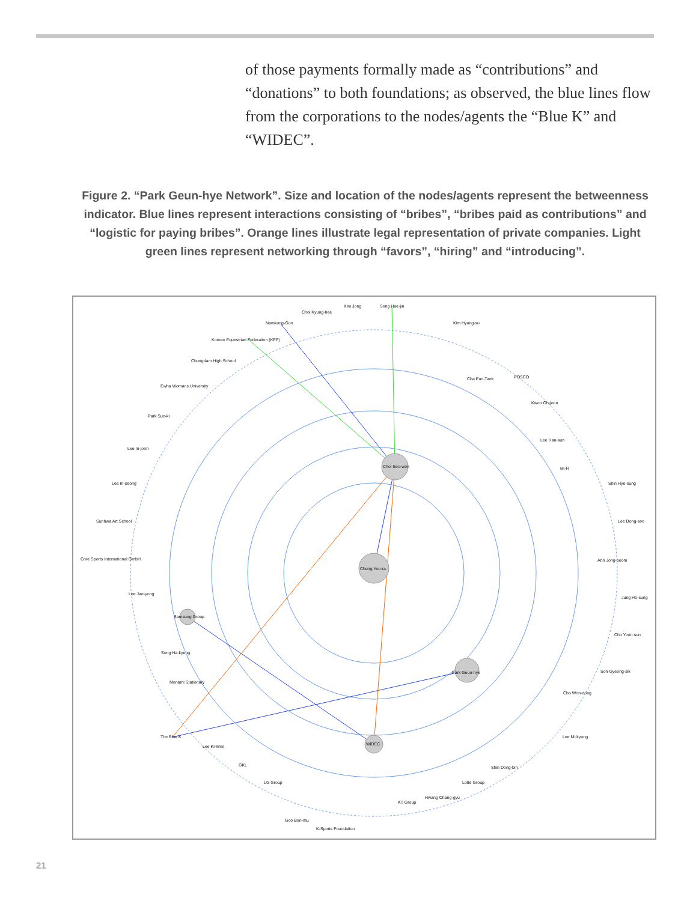of those payments formally made as “contributions” and “donations” to both foundations; as observed, the blue lines flow from the corporations to the nodes/agents the “Blue K” and “WIDEC”.
Figure 2. “Park Geun-hye Network”. Size and location of the nodes/agents represent the betweenness indicator. Blue lines represent interactions consisting of “bribes”, “bribes paid as contributions” and “logistic for paying bribes”. Orange lines illustrate legal representation of private companies. Light green lines represent networking through “favors”, “hiring” and “introducing”.
Kim Jong Song Hae-jin
Choi Kyung-hee
Namkung-Gon Kim Hyung-su
Korean Equestrian Federation (KEF)
Chungdam High School
Cha Eun-Taek POSCO
Ewha Womans University
Kwon Oh-joon
Park Sun-ki
Lee Han-sun
Lee In-joon
Choi Seo-won Mi-R
Lee In-seong Shin Hye-sung
Sunhwa Art School Lee Dong-soo
Core Sports International GmbH
Chung Yoo-ra
Ahn Jong-beom
Lee Jae-yong
Jung Ho-sung
Samsung Group
Cho Yoon-sun
Song Ha-kyung
Son Gyeong-sik Park Geun-hye
Monami Stationary
Cho Won-dong
The Blue K Lee Mi-kyung
WIDEC Lee Ki-Woo
GKL Shin Dong-bin
LG Group Lotte Group
Hwang Chang-gyu
KT Group
Goo Bon-mu
K-Sports Foundation
21